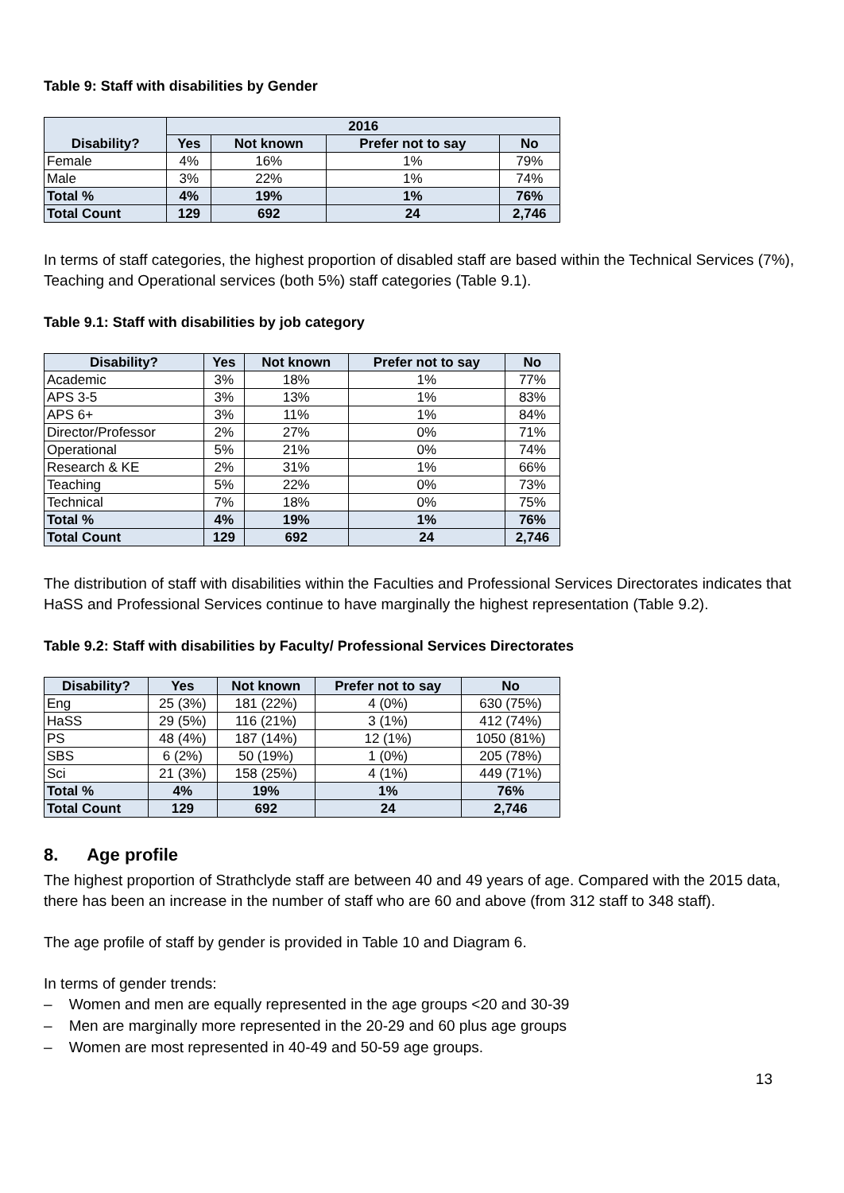Table 9: Staff with disabilities by Gender
| Disability? | 2016 | | | |
| --- | --- | --- | --- | --- |
| | Yes | Not known | Prefer not to say | No |
| Female | 4% | 16% | 1% | 79% |
| Male | 3% | 22% | 1% | 74% |
| Total % | 4% | 19% | 1% | 76% |
| Total Count | 129 | 692 | 24 | 2,746 |
In terms of staff categories, the highest proportion of disabled staff are based within the Technical Services (7%), Teaching and Operational services (both 5%) staff categories (Table 9.1).
Table 9.1: Staff with disabilities by job category
| Disability? | Yes | Not known | Prefer not to say | No |
| --- | --- | --- | --- | --- |
| Academic | 3% | 18% | 1% | 77% |
| APS 3-5 | 3% | 13% | 1% | 83% |
| APS 6+ | 3% | 11% | 1% | 84% |
| Director/Professor | 2% | 27% | 0% | 71% |
| Operational | 5% | 21% | 0% | 74% |
| Research & KE | 2% | 31% | 1% | 66% |
| Teaching | 5% | 22% | 0% | 73% |
| Technical | 7% | 18% | 0% | 75% |
| Total % | 4% | 19% | 1% | 76% |
| Total Count | 129 | 692 | 24 | 2,746 |
The distribution of staff with disabilities within the Faculties and Professional Services Directorates indicates that HaSS and Professional Services continue to have marginally the highest representation (Table 9.2).
Table 9.2: Staff with disabilities by Faculty/ Professional Services Directorates
| Disability? | Yes | Not known | Prefer not to say | No |
| --- | --- | --- | --- | --- |
| Eng | 25 (3%) | 181 (22%) | 4 (0%) | 630 (75%) |
| HaSS | 29 (5%) | 116 (21%) | 3 (1%) | 412 (74%) |
| PS | 48 (4%) | 187 (14%) | 12 (1%) | 1050 (81%) |
| SBS | 6 (2%) | 50 (19%) | 1 (0%) | 205 (78%) |
| Sci | 21 (3%) | 158 (25%) | 4 (1%) | 449 (71%) |
| Total % | 4% | 19% | 1% | 76% |
| Total Count | 129 | 692 | 24 | 2,746 |
8. Age profile
The highest proportion of Strathclyde staff are between 40 and 49 years of age. Compared with the 2015 data, there has been an increase in the number of staff who are 60 and above (from 312 staff to 348 staff).
The age profile of staff by gender is provided in Table 10 and Diagram 6.
In terms of gender trends:
– Women and men are equally represented in the age groups <20 and 30-39
– Men are marginally more represented in the 20-29 and 60 plus age groups
– Women are most represented in 40-49 and 50-59 age groups.
13